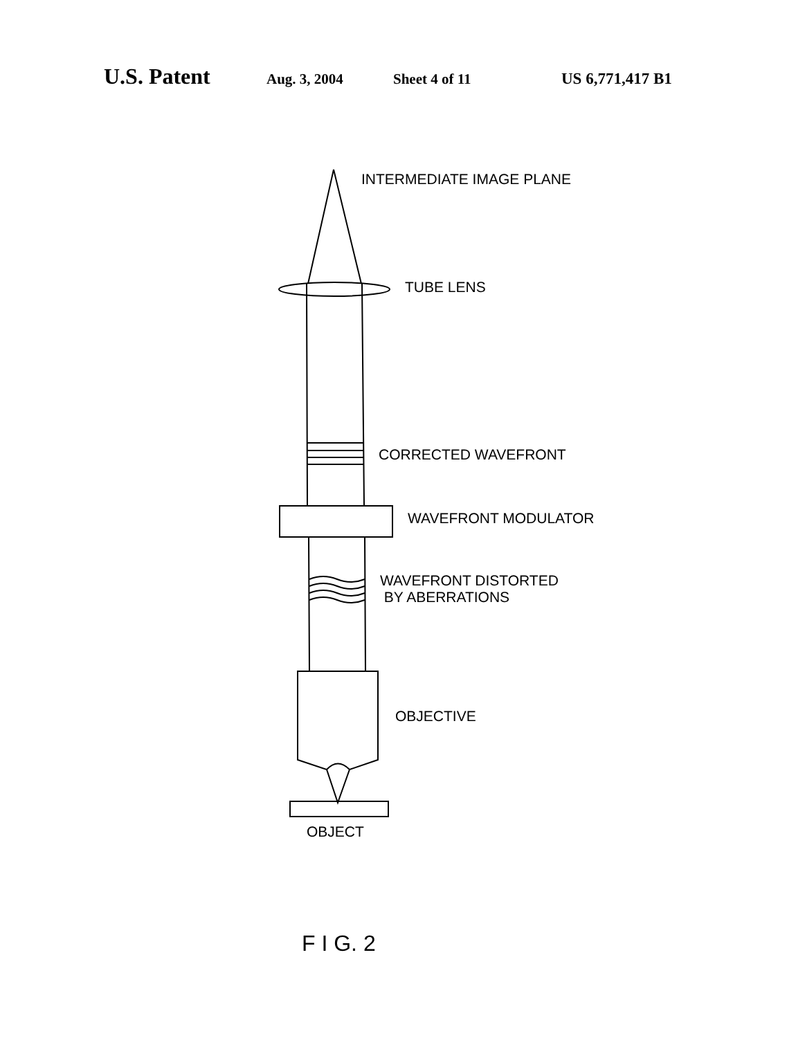U.S. Patent Aug. 3, 2004 Sheet 4 of 11 US 6,771,417 B1
INTERMEDIATE IMAGE PLANE
TUBE LENS
CORRECTED WAVEFRONT
WAVEFRONT MODULATOR
WAVEFRONT DISTORTED
BY ABERRATIONS
OBJECTIVE
OBJECT
F I G. 2